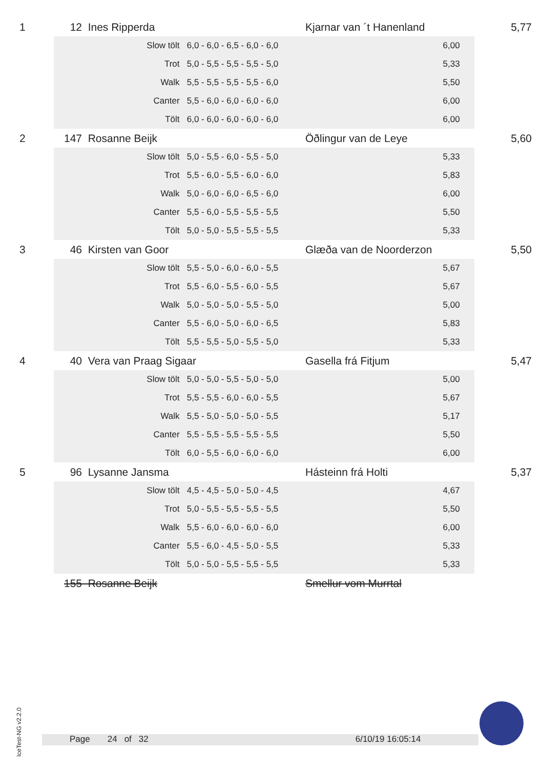| 1 | 12 | Ines Ripperda | | | Kjarnar van ´t Hanenland | 5,77 |
| | | | Slow tölt | 6,0 - 6,0 - 6,5 - 6,0 - 6,0 | 6,00 | |
| | | | Trot | 5,0 - 5,5 - 5,5 - 5,5 - 5,0 | 5,33 | |
| | | | Walk | 5,5 - 5,5 - 5,5 - 5,5 - 6,0 | 5,50 | |
| | | | Canter | 5,5 - 6,0 - 6,0 - 6,0 - 6,0 | 6,00 | |
| | | | Tölt | 6,0 - 6,0 - 6,0 - 6,0 - 6,0 | 6,00 | |
| 2 | 147 | Rosanne Beijk | | | Öðlingur van de Leye | 5,60 |
| | | | Slow tölt | 5,0 - 5,5 - 6,0 - 5,5 - 5,0 | 5,33 | |
| | | | Trot | 5,5 - 6,0 - 5,5 - 6,0 - 6,0 | 5,83 | |
| | | | Walk | 5,0 - 6,0 - 6,0 - 6,5 - 6,0 | 6,00 | |
| | | | Canter | 5,5 - 6,0 - 5,5 - 5,5 - 5,5 | 5,50 | |
| | | | Tölt | 5,0 - 5,0 - 5,5 - 5,5 - 5,5 | 5,33 | |
| 3 | 46 | Kirsten van Goor | | | Glæða van de Noorderzon | 5,50 |
| | | | Slow tölt | 5,5 - 5,0 - 6,0 - 6,0 - 5,5 | 5,67 | |
| | | | Trot | 5,5 - 6,0 - 5,5 - 6,0 - 5,5 | 5,67 | |
| | | | Walk | 5,0 - 5,0 - 5,0 - 5,5 - 5,0 | 5,00 | |
| | | | Canter | 5,5 - 6,0 - 5,0 - 6,0 - 6,5 | 5,83 | |
| | | | Tölt | 5,5 - 5,5 - 5,0 - 5,5 - 5,0 | 5,33 | |
| 4 | 40 | Vera van Praag Sigaar | | | Gasella frá Fitjum | 5,47 |
| | | | Slow tölt | 5,0 - 5,0 - 5,5 - 5,0 - 5,0 | 5,00 | |
| | | | Trot | 5,5 - 5,5 - 6,0 - 6,0 - 5,5 | 5,67 | |
| | | | Walk | 5,5 - 5,0 - 5,0 - 5,0 - 5,5 | 5,17 | |
| | | | Canter | 5,5 - 5,5 - 5,5 - 5,5 - 5,5 | 5,50 | |
| | | | Tölt | 6,0 - 5,5 - 6,0 - 6,0 - 6,0 | 6,00 | |
| 5 | 96 | Lysanne Jansma | | | Hásteinn frá Holti | 5,37 |
| | | | Slow tölt | 4,5 - 4,5 - 5,0 - 5,0 - 4,5 | 4,67 | |
| | | | Trot | 5,0 - 5,5 - 5,5 - 5,5 - 5,5 | 5,50 | |
| | | | Walk | 5,5 - 6,0 - 6,0 - 6,0 - 6,0 | 6,00 | |
| | | | Canter | 5,5 - 6,0 - 4,5 - 5,0 - 5,5 | 5,33 | |
| | | | Tölt | 5,0 - 5,0 - 5,5 - 5,5 - 5,5 | 5,33 | |
| | 155 | Rosanne Beijk | | | Smellur vom Murrtal | |
IceTest-NG v2.2.0
Page 24 of 32 6/10/19 16:05:14